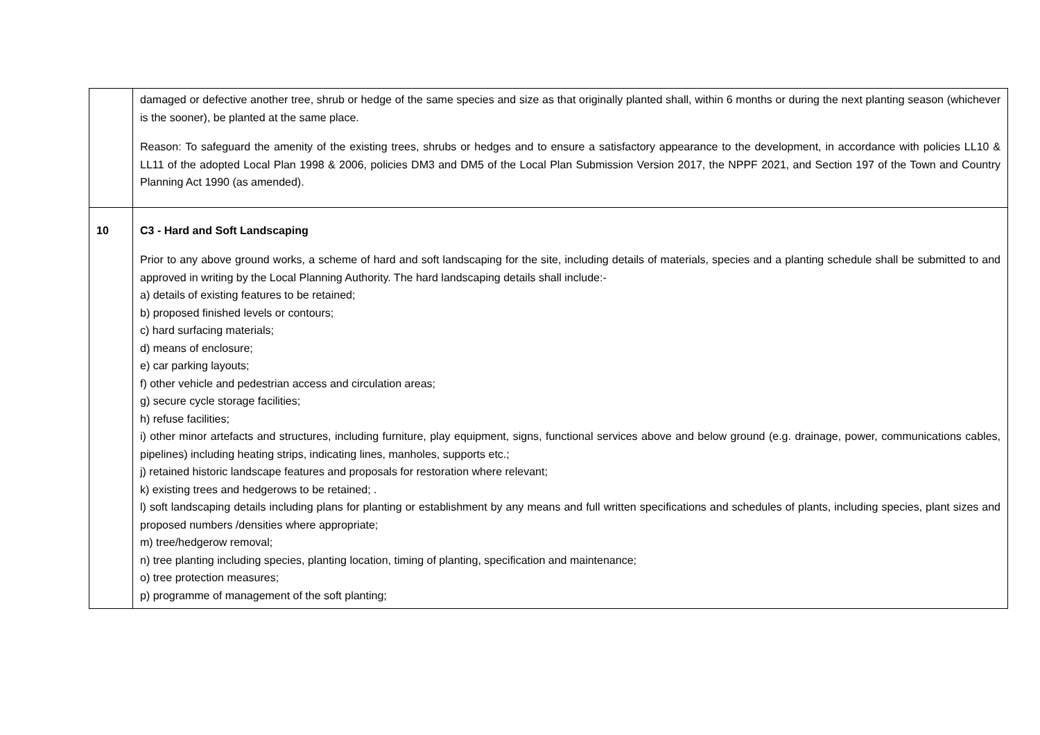| | damaged or defective another tree, shrub or hedge of the same species and size as that originally planted shall, within 6 months or during the next planting season (whichever is the sooner), be planted at the same place. Reason: To safeguard the amenity of the existing trees, shrubs or hedges and to ensure a satisfactory appearance to the development, in accordance with policies LL10 & LL11 of the adopted Local Plan 1998 & 2006, policies DM3 and DM5 of the Local Plan Submission Version 2017, the NPPF 2021, and Section 197 of the Town and Country Planning Act 1990 (as amended). |
| 10 | C3 - Hard and Soft Landscaping Prior to any above ground works, a scheme of hard and soft landscaping for the site, including details of materials, species and a planting schedule shall be submitted to and approved in writing by the Local Planning Authority. The hard landscaping details shall include:- a) details of existing features to be retained; b) proposed finished levels or contours; c) hard surfacing materials; d) means of enclosure; e) car parking layouts; f) other vehicle and pedestrian access and circulation areas; g) secure cycle storage facilities; h) refuse facilities; i) other minor artefacts and structures, including furniture, play equipment, signs, functional services above and below ground (e.g. drainage, power, communications cables, pipelines) including heating strips, indicating lines, manholes, supports etc.; j) retained historic landscape features and proposals for restoration where relevant; k) existing trees and hedgerows to be retained; . l) soft landscaping details including plans for planting or establishment by any means and full written specifications and schedules of plants, including species, plant sizes and proposed numbers /densities where appropriate; m) tree/hedgerow removal; n) tree planting including species, planting location, timing of planting, specification and maintenance; o) tree protection measures; p) programme of management of the soft planting; |